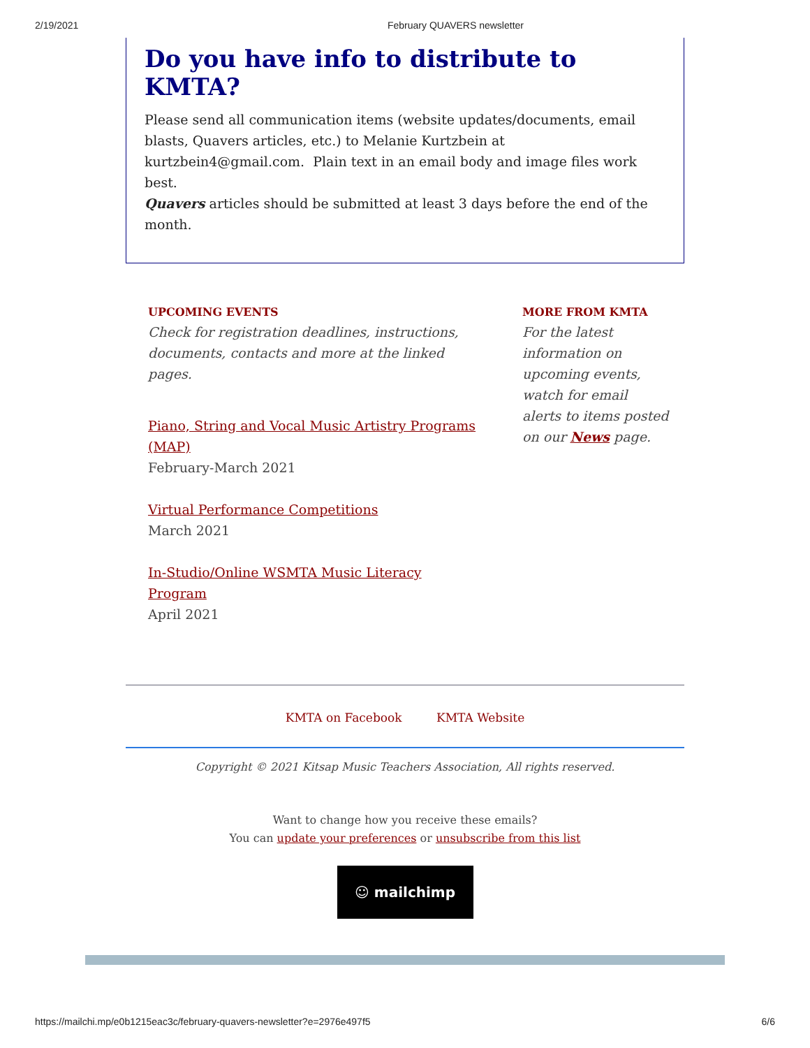2/19/2021 February QUAVERS newsletter
Do you have info to distribute to KMTA?
Please send all communication items (website updates/documents, email blasts, Quavers articles, etc.) to Melanie Kurtzbein at kurtzbein4@gmail.com. Plain text in an email body and image files work best.
Quavers articles should be submitted at least 3 days before the end of the month.
UPCOMING EVENTS
Check for registration deadlines, instructions, documents, contacts and more at the linked pages.
Piano, String and Vocal Music Artistry Programs (MAP)
February-March 2021
Virtual Performance Competitions
March 2021
In-Studio/Online WSMTA Music Literacy Program
April 2021
MORE FROM KMTA
For the latest information on upcoming events, watch for email alerts to items posted on our News page.
KMTA on Facebook KMTA Website
Copyright © 2021 Kitsap Music Teachers Association, All rights reserved.
Want to change how you receive these emails?
You can update your preferences or unsubscribe from this list
☺ mailchimp
https://mailchi.mp/e0b1215eac3c/february-quavers-newsletter?e=2976e497f5 6/6